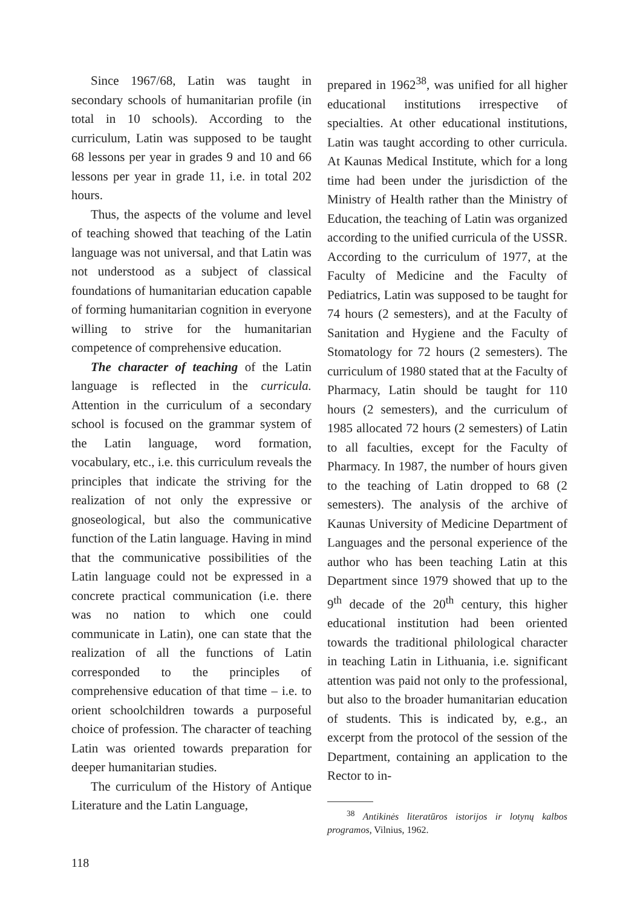Since 1967/68, Latin was taught in secondary schools of humanitarian profile (in total in 10 schools). According to the curriculum, Latin was supposed to be taught 68 lessons per year in grades 9 and 10 and 66 lessons per year in grade 11, i.e. in total 202 hours.
Thus, the aspects of the volume and level of teaching showed that teaching of the Latin language was not universal, and that Latin was not understood as a subject of classical foundations of humanitarian education capable of forming humanitarian cognition in everyone willing to strive for the humanitarian competence of comprehensive education.
The character of teaching of the Latin language is reflected in the curricula. Attention in the curriculum of a secondary school is focused on the grammar system of the Latin language, word formation, vocabulary, etc., i.e. this curriculum reveals the principles that indicate the striving for the realization of not only the expressive or gnoseological, but also the communicative function of the Latin language. Having in mind that the communicative possibilities of the Latin language could not be expressed in a concrete practical communication (i.e. there was no nation to which one could communicate in Latin), one can state that the realization of all the functions of Latin corresponded to the principles of comprehensive education of that time – i.e. to orient schoolchildren towards a purposeful choice of profession. The character of teaching Latin was oriented towards preparation for deeper humanitarian studies.
The curriculum of the History of Antique Literature and the Latin Language,
prepared in 1962<sup>38</sup>, was unified for all higher educational institutions irrespective of specialties. At other educational institutions, Latin was taught according to other curricula. At Kaunas Medical Institute, which for a long time had been under the jurisdiction of the Ministry of Health rather than the Ministry of Education, the teaching of Latin was organized according to the unified curricula of the USSR. According to the curriculum of 1977, at the Faculty of Medicine and the Faculty of Pediatrics, Latin was supposed to be taught for 74 hours (2 semesters), and at the Faculty of Sanitation and Hygiene and the Faculty of Stomatology for 72 hours (2 semesters). The curriculum of 1980 stated that at the Faculty of Pharmacy, Latin should be taught for 110 hours (2 semesters), and the curriculum of 1985 allocated 72 hours (2 semesters) of Latin to all faculties, except for the Faculty of Pharmacy. In 1987, the number of hours given to the teaching of Latin dropped to 68 (2 semesters). The analysis of the archive of Kaunas University of Medicine Department of Languages and the personal experience of the author who has been teaching Latin at this Department since 1979 showed that up to the 9<sup>th</sup> decade of the 20<sup>th</sup> century, this higher educational institution had been oriented towards the traditional philological character in teaching Latin in Lithuania, i.e. significant attention was paid not only to the professional, but also to the broader humanitarian education of students. This is indicated by, e.g., an excerpt from the protocol of the session of the Department, containing an application to the Rector to in-
<sup>38</sup> Antikinės literatūros istorijos ir lotynų kalbos programos, Vilnius, 1962.
118